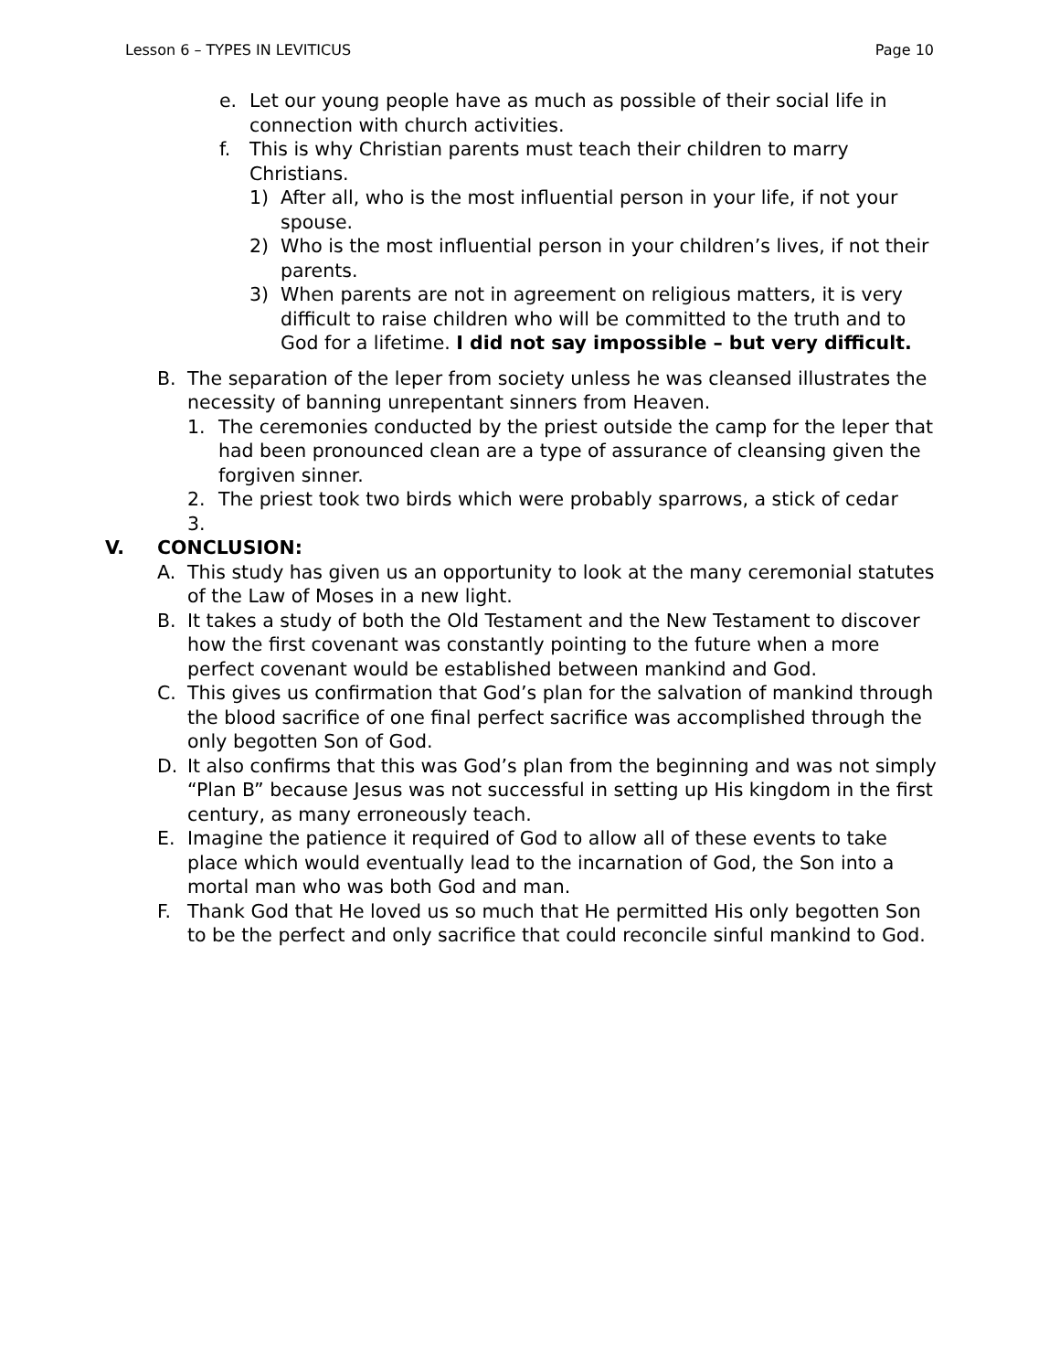Lesson 6 – TYPES IN LEVITICUS Page 10
e. Let our young people have as much as possible of their social life in connection with church activities.
f. This is why Christian parents must teach their children to marry Christians.
1) After all, who is the most influential person in your life, if not your spouse.
2) Who is the most influential person in your children’s lives, if not their parents.
3) When parents are not in agreement on religious matters, it is very difficult to raise children who will be committed to the truth and to God for a lifetime. I did not say impossible – but very difficult.
B. The separation of the leper from society unless he was cleansed illustrates the necessity of banning unrepentant sinners from Heaven.
1. The ceremonies conducted by the priest outside the camp for the leper that had been pronounced clean are a type of assurance of cleansing given the forgiven sinner.
2. The priest took two birds which were probably sparrows, a stick of cedar
3.
V. CONCLUSION:
A. This study has given us an opportunity to look at the many ceremonial statutes of the Law of Moses in a new light.
B. It takes a study of both the Old Testament and the New Testament to discover how the first covenant was constantly pointing to the future when a more perfect covenant would be established between mankind and God.
C. This gives us confirmation that God’s plan for the salvation of mankind through the blood sacrifice of one final perfect sacrifice was accomplished through the only begotten Son of God.
D. It also confirms that this was God’s plan from the beginning and was not simply “Plan B” because Jesus was not successful in setting up His kingdom in the first century, as many erroneously teach.
E. Imagine the patience it required of God to allow all of these events to take place which would eventually lead to the incarnation of God, the Son into a mortal man who was both God and man.
F. Thank God that He loved us so much that He permitted His only begotten Son to be the perfect and only sacrifice that could reconcile sinful mankind to God.